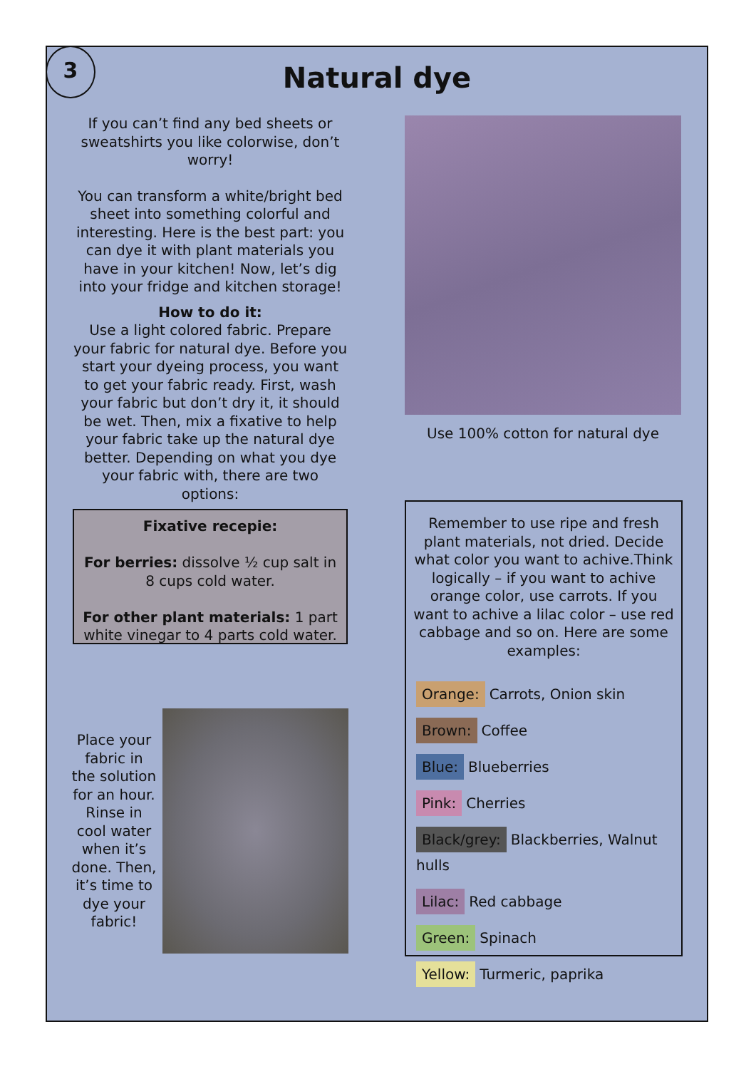3
Natural dye
If you can’t find any bed sheets or sweatshirts you like colorwise, don’t worry!
You can transform a white/bright bed sheet into something colorful and interesting. Here is the best part: you can dye it with plant materials you have in your kitchen! Now, let’s dig into your fridge and kitchen storage!
How to do it:
Use a light colored fabric. Prepare your fabric for natural dye. Before you start your dyeing process, you want to get your fabric ready. First, wash your fabric but don’t dry it, it should be wet. Then, mix a fixative to help your fabric take up the natural dye better. Depending on what you dye your fabric with, there are two options:
Fixative recepie:
For berries: dissolve ½ cup salt in 8 cups cold water.
For other plant materials: 1 part white vinegar to 4 parts cold water.
Use 100% cotton for natural dye
Remember to use ripe and fresh plant materials, not dried. Decide what color you want to achive.Think logically – if you want to achive orange color, use carrots. If you want to achive a lilac color – use red cabbage and so on. Here are some examples:
Orange: Carrots, Onion skin
Brown: Coffee
Blue: Blueberries
Pink: Cherries
Black/grey: Blackberries, Walnut hulls
Lilac: Red cabbage
Green: Spinach
Yellow: Turmeric, paprika
Place your fabric in the solution for an hour. Rinse in cool water when it’s done. Then, it’s time to dye your fabric!